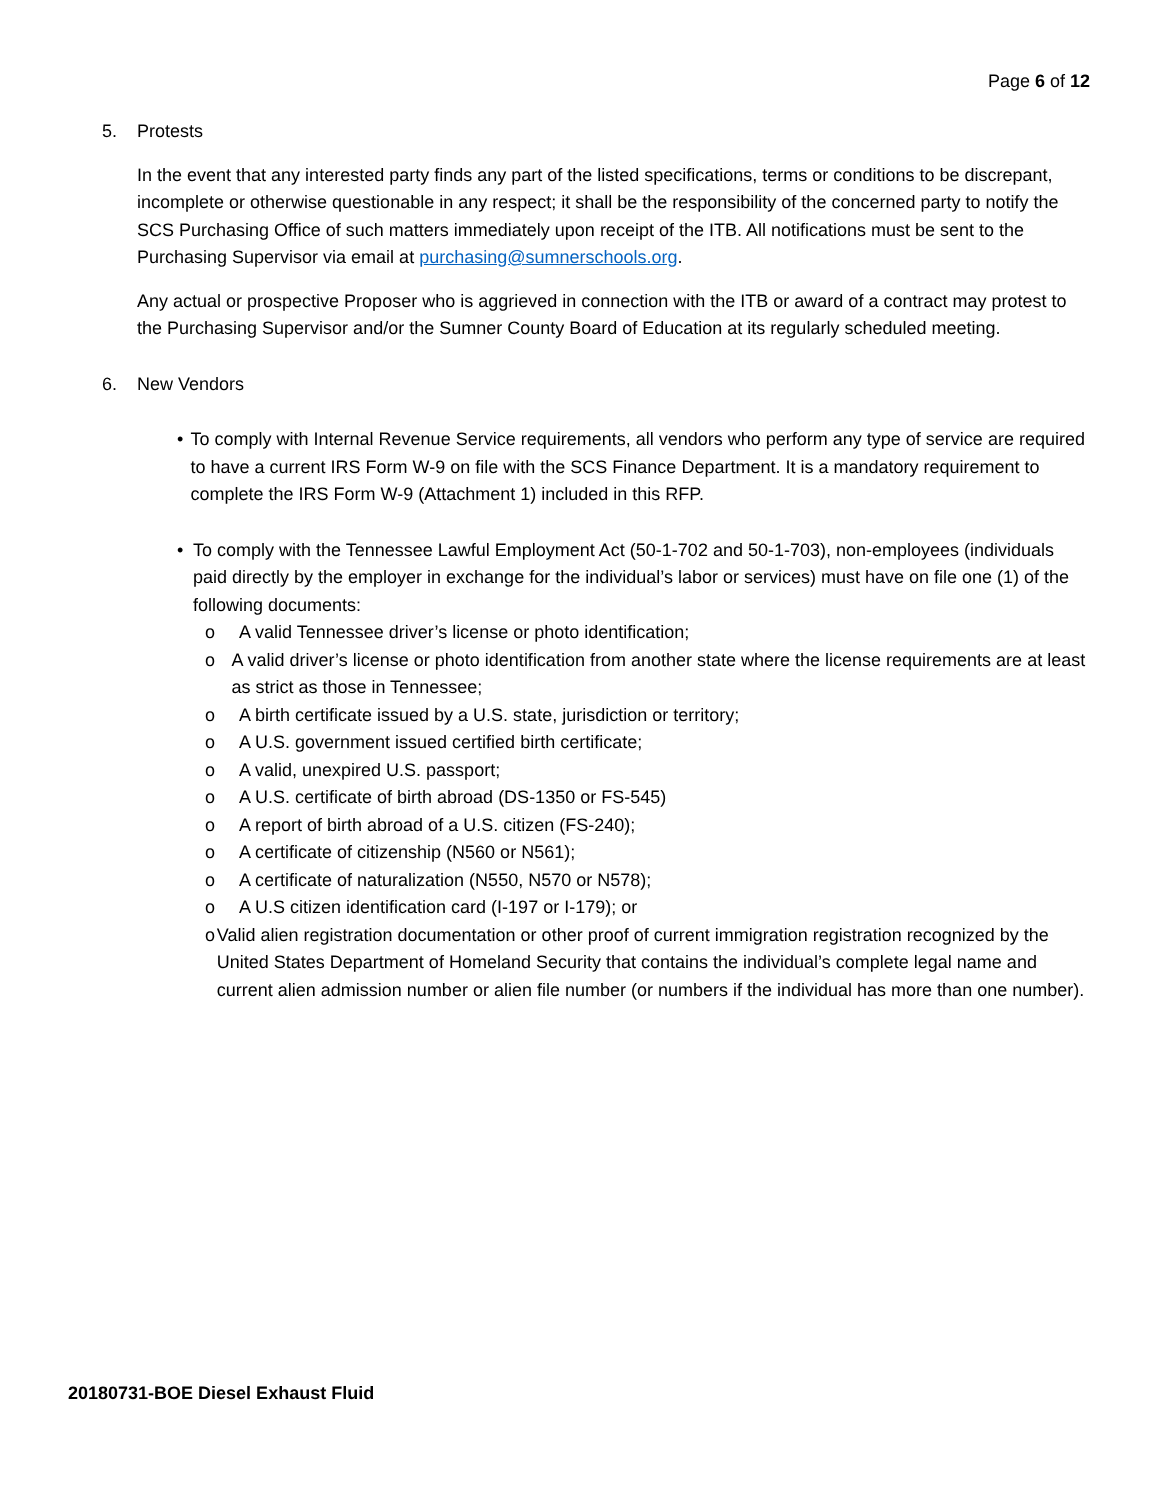Page 6 of 12
5. Protests
In the event that any interested party finds any part of the listed specifications, terms or conditions to be discrepant, incomplete or otherwise questionable in any respect; it shall be the responsibility of the concerned party to notify the SCS Purchasing Office of such matters immediately upon receipt of the ITB. All notifications must be sent to the Purchasing Supervisor via email at purchasing@sumnerschools.org.
Any actual or prospective Proposer who is aggrieved in connection with the ITB or award of a contract may protest to the Purchasing Supervisor and/or the Sumner County Board of Education at its regularly scheduled meeting.
6. New Vendors
• To comply with Internal Revenue Service requirements, all vendors who perform any type of service are required to have a current IRS Form W-9 on file with the SCS Finance Department. It is a mandatory requirement to complete the IRS Form W-9 (Attachment 1) included in this RFP.
• To comply with the Tennessee Lawful Employment Act (50-1-702 and 50-1-703), non-employees (individuals paid directly by the employer in exchange for the individual’s labor or services) must have on file one (1) of the following documents:
o A valid Tennessee driver’s license or photo identification;
o A valid driver’s license or photo identification from another state where the license requirements are at least as strict as those in Tennessee;
o A birth certificate issued by a U.S. state, jurisdiction or territory;
o A U.S. government issued certified birth certificate;
o A valid, unexpired U.S. passport;
o A U.S. certificate of birth abroad (DS-1350 or FS-545)
o A report of birth abroad of a U.S. citizen (FS-240);
o A certificate of citizenship (N560 or N561);
o A certificate of naturalization (N550, N570 or N578);
o A U.S citizen identification card (I-197 or I-179); or
o Valid alien registration documentation or other proof of current immigration registration recognized by the United States Department of Homeland Security that contains the individual’s complete legal name and current alien admission number or alien file number (or numbers if the individual has more than one number).
20180731-BOE Diesel Exhaust Fluid